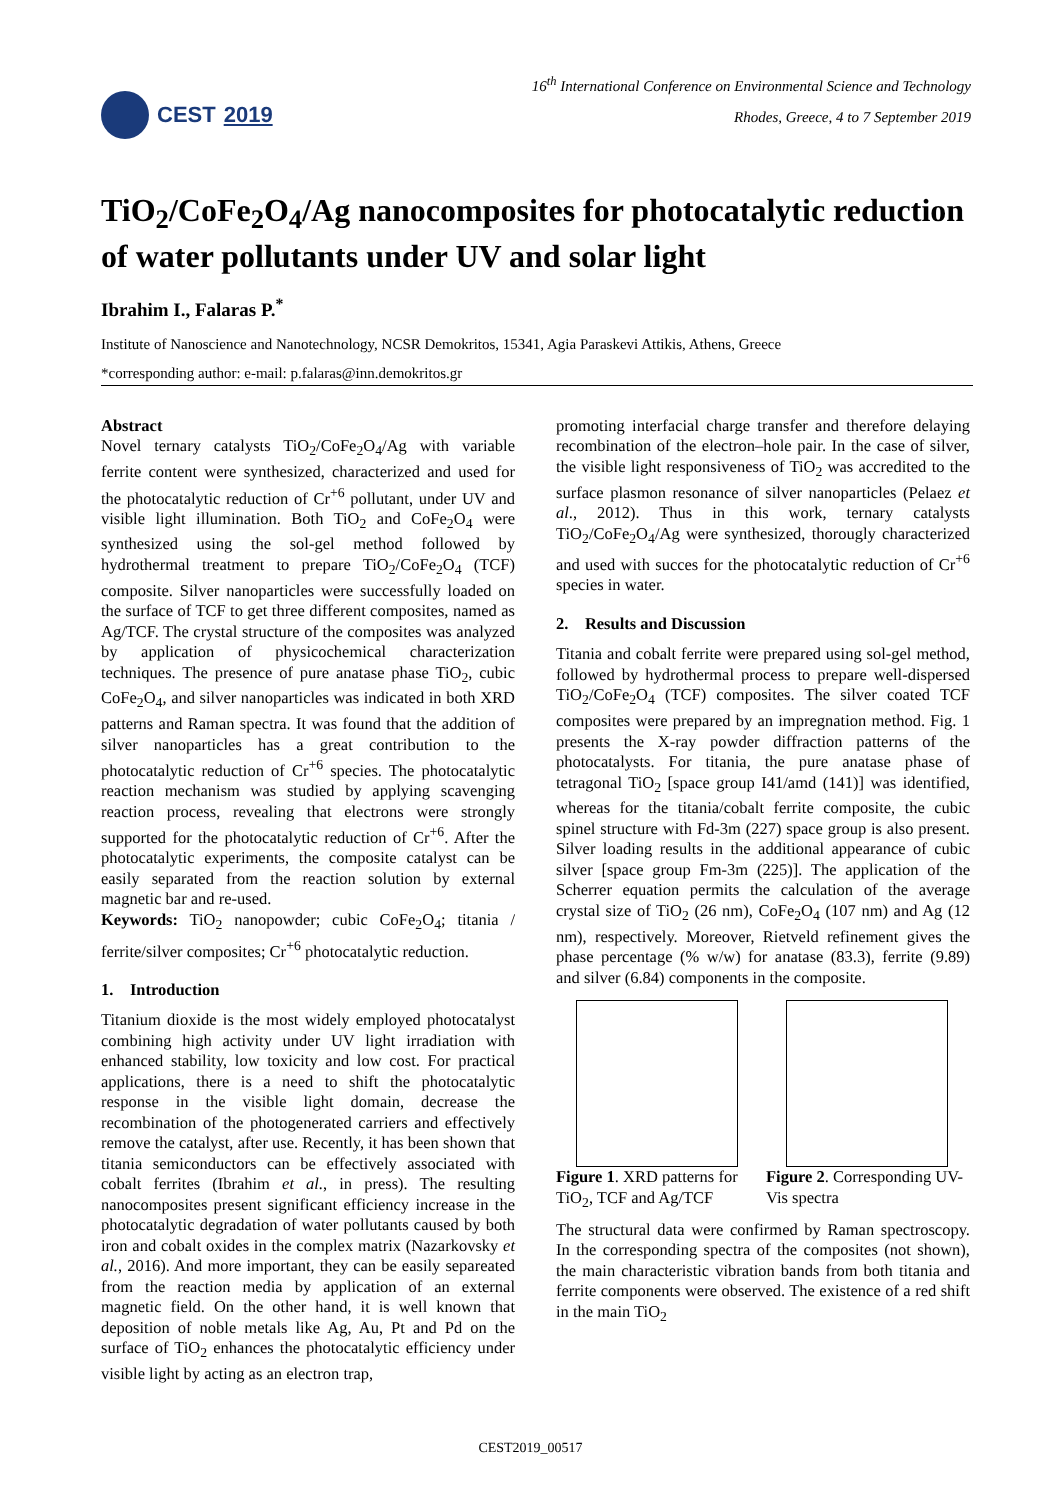CEST 2019
16<sup>th</sup> International Conference on Environmental Science and Technology
Rhodes, Greece, 4 to 7 September 2019
TiO<sub>2</sub>/CoFe<sub>2</sub>O<sub>4</sub>/Ag nanocomposites for photocatalytic reduction of water pollutants under UV and solar light
Ibrahim I., Falaras P.<sup>*</sup>
Institute of Nanoscience and Nanotechnology, NCSR Demokritos, 15341, Agia Paraskevi Attikis, Athens, Greece
*corresponding author: e-mail: p.falaras@inn.demokritos.gr
Abstract
Novel ternary catalysts TiO<sub>2</sub>/CoFe<sub>2</sub>O<sub>4</sub>/Ag with variable ferrite content were synthesized, characterized and used for the photocatalytic reduction of Cr<sup>+6</sup> pollutant, under UV and visible light illumination. Both TiO<sub>2</sub> and CoFe<sub>2</sub>O<sub>4</sub> were synthesized using the sol-gel method followed by hydrothermal treatment to prepare TiO<sub>2</sub>/CoFe<sub>2</sub>O<sub>4</sub> (TCF) composite. Silver nanoparticles were successfully loaded on the surface of TCF to get three different composites, named as Ag/TCF. The crystal structure of the composites was analyzed by application of physicochemical characterization techniques. The presence of pure anatase phase TiO<sub>2</sub>, cubic CoFe<sub>2</sub>O<sub>4</sub>, and silver nanoparticles was indicated in both XRD patterns and Raman spectra. It was found that the addition of silver nanoparticles has a great contribution to the photocatalytic reduction of Cr<sup>+6</sup> species. The photocatalytic reaction mechanism was studied by applying scavenging reaction process, revealing that electrons were strongly supported for the photocatalytic reduction of Cr<sup>+6</sup>. After the photocatalytic experiments, the composite catalyst can be easily separated from the reaction solution by external magnetic bar and re-used.
Keywords: TiO<sub>2</sub> nanopowder; cubic CoFe<sub>2</sub>O<sub>4</sub>; titania / ferrite/silver composites; Cr<sup>+6</sup> photocatalytic reduction.
1. Introduction
Titanium dioxide is the most widely employed photocatalyst combining high activity under UV light irradiation with enhanced stability, low toxicity and low cost. For practical applications, there is a need to shift the photocatalytic response in the visible light domain, decrease the recombination of the photogenerated carriers and effectively remove the catalyst, after use. Recently, it has been shown that titania semiconductors can be effectively associated with cobalt ferrites (Ibrahim et al., in press). The resulting nanocomposites present significant efficiency increase in the photocatalytic degradation of water pollutants caused by both iron and cobalt oxides in the complex matrix (Nazarkovsky et al., 2016). And more important, they can be easily separeated from the reaction media by application of an external magnetic field. On the other hand, it is well known that deposition of noble metals like Ag, Au, Pt and Pd on the surface of TiO<sub>2</sub> enhances the photocatalytic efficiency under visible light by acting as an electron trap,
promoting interfacial charge transfer and therefore delaying recombination of the electron–hole pair. In the case of silver, the visible light responsiveness of TiO<sub>2</sub> was accredited to the surface plasmon resonance of silver nanoparticles (Pelaez et al., 2012). Thus in this work, ternary catalysts TiO<sub>2</sub>/CoFe<sub>2</sub>O<sub>4</sub>/Ag were synthesized, thorougly characterized and used with succes for the photocatalytic reduction of Cr<sup>+6</sup> species in water.
2. Results and Discussion
Titania and cobalt ferrite were prepared using sol-gel method, followed by hydrothermal process to prepare well-dispersed TiO<sub>2</sub>/CoFe<sub>2</sub>O<sub>4</sub> (TCF) composites. The silver coated TCF composites were prepared by an impregnation method. Fig. 1 presents the X-ray powder diffraction patterns of the photocatalysts. For titania, the pure anatase phase of tetragonal TiO<sub>2</sub> [space group I41/amd (141)] was identified, whereas for the titania/cobalt ferrite composite, the cubic spinel structure with Fd-3m (227) space group is also present. Silver loading results in the additional appearance of cubic silver [space group Fm-3m (225)]. The application of the Scherrer equation permits the calculation of the average crystal size of TiO<sub>2</sub> (26 nm), CoFe<sub>2</sub>O<sub>4</sub> (107 nm) and Ag (12 nm), respectively. Moreover, Rietveld refinement gives the phase percentage (% w/w) for anatase (83.3), ferrite (9.89) and silver (6.84) components in the composite.
Figure 1. XRD patterns for TiO<sub>2</sub>, TCF and Ag/TCF
Figure 2. Corresponding UV-Vis spectra
The structural data were confirmed by Raman spectroscopy. In the corresponding spectra of the composites (not shown), the main characteristic vibration bands from both titania and ferrite components were observed. The existence of a red shift in the main TiO<sub>2</sub>
CEST2019_00517